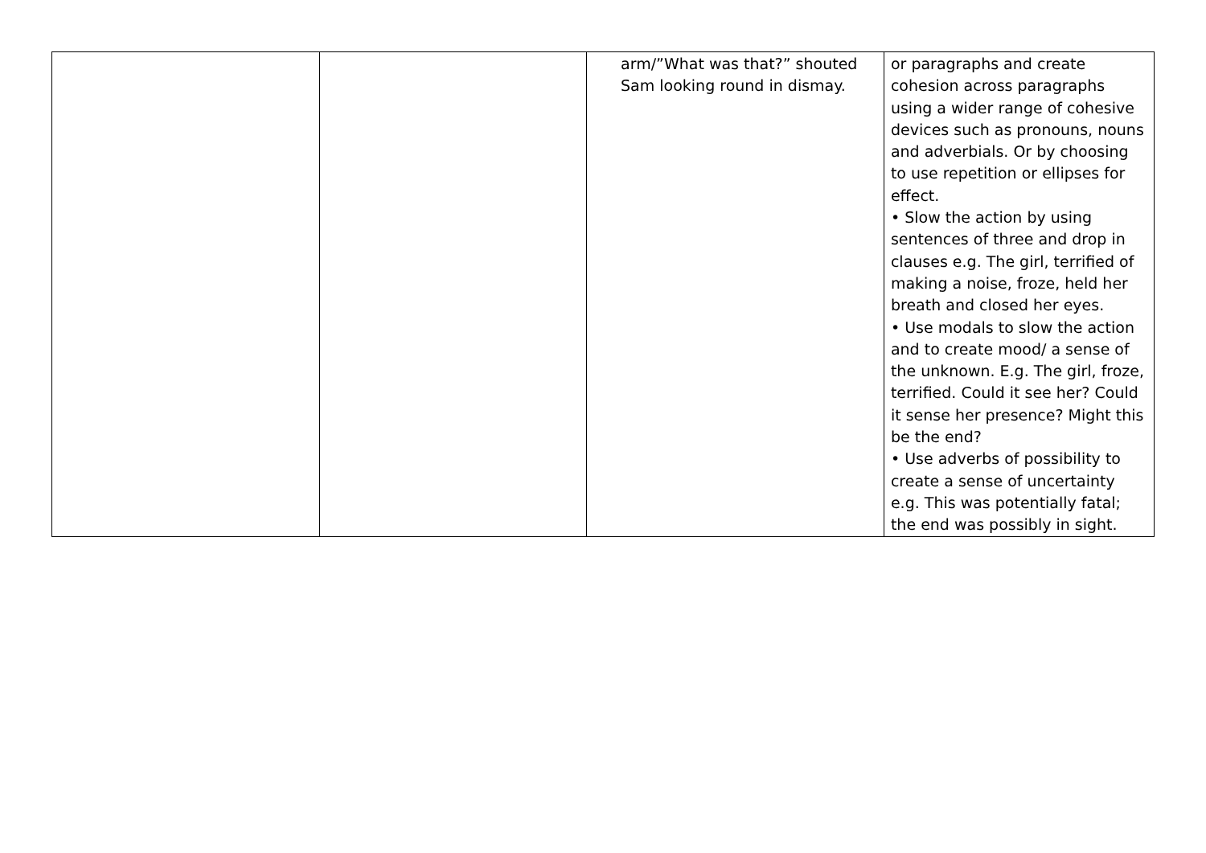| | | arm/”What was that?” shouted Sam looking round in dismay. | or paragraphs and create cohesion across paragraphs using a wider range of cohesive devices such as pronouns, nouns and adverbials. Or by choosing to use repetition or ellipses for effect. • Slow the action by using sentences of three and drop in clauses e.g. The girl, terrified of making a noise, froze, held her breath and closed her eyes. • Use modals to slow the action and to create mood/ a sense of the unknown. E.g. The girl, froze, terrified. Could it see her? Could it sense her presence? Might this be the end? • Use adverbs of possibility to create a sense of uncertainty e.g. This was potentially fatal; the end was possibly in sight. |